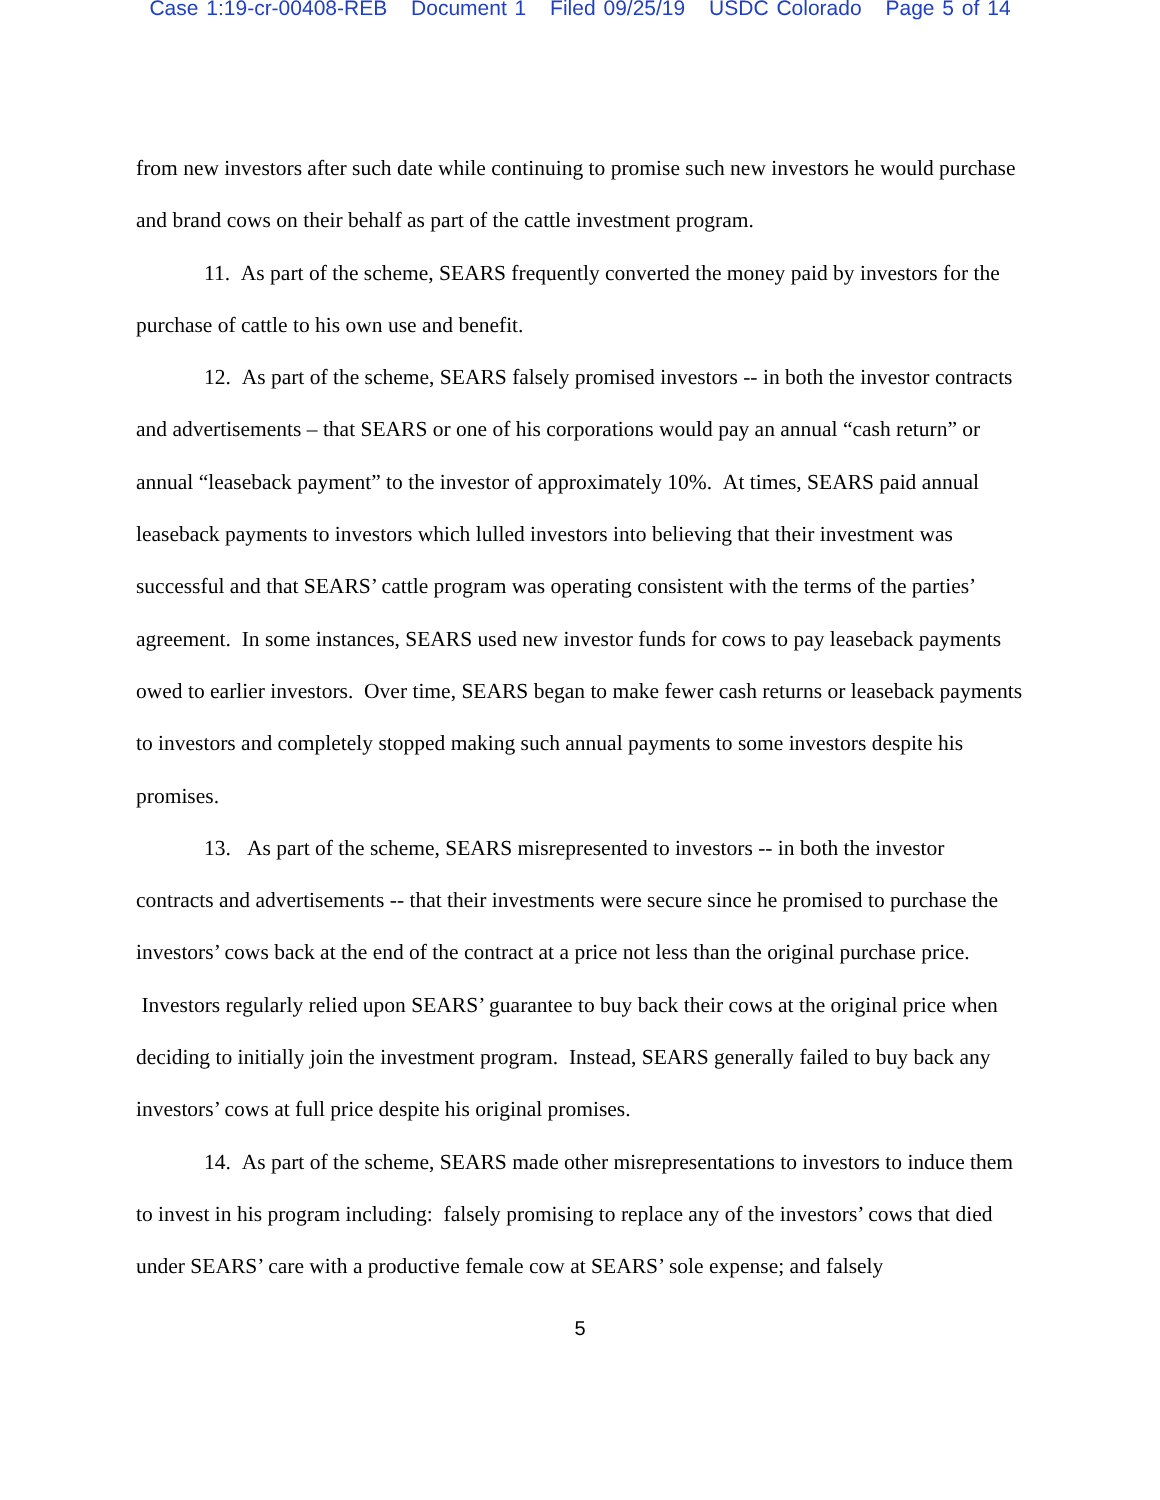Case 1:19-cr-00408-REB Document 1 Filed 09/25/19 USDC Colorado Page 5 of 14
from new investors after such date while continuing to promise such new investors he would purchase and brand cows on their behalf as part of the cattle investment program.
11. As part of the scheme, SEARS frequently converted the money paid by investors for the purchase of cattle to his own use and benefit.
12. As part of the scheme, SEARS falsely promised investors -- in both the investor contracts and advertisements – that SEARS or one of his corporations would pay an annual “cash return” or annual “leaseback payment” to the investor of approximately 10%. At times, SEARS paid annual leaseback payments to investors which lulled investors into believing that their investment was successful and that SEARS’ cattle program was operating consistent with the terms of the parties’ agreement. In some instances, SEARS used new investor funds for cows to pay leaseback payments owed to earlier investors. Over time, SEARS began to make fewer cash returns or leaseback payments to investors and completely stopped making such annual payments to some investors despite his promises.
13. As part of the scheme, SEARS misrepresented to investors -- in both the investor contracts and advertisements -- that their investments were secure since he promised to purchase the investors’ cows back at the end of the contract at a price not less than the original purchase price. Investors regularly relied upon SEARS’ guarantee to buy back their cows at the original price when deciding to initially join the investment program. Instead, SEARS generally failed to buy back any investors’ cows at full price despite his original promises.
14. As part of the scheme, SEARS made other misrepresentations to investors to induce them to invest in his program including: falsely promising to replace any of the investors’ cows that died under SEARS’ care with a productive female cow at SEARS’ sole expense; and falsely
5